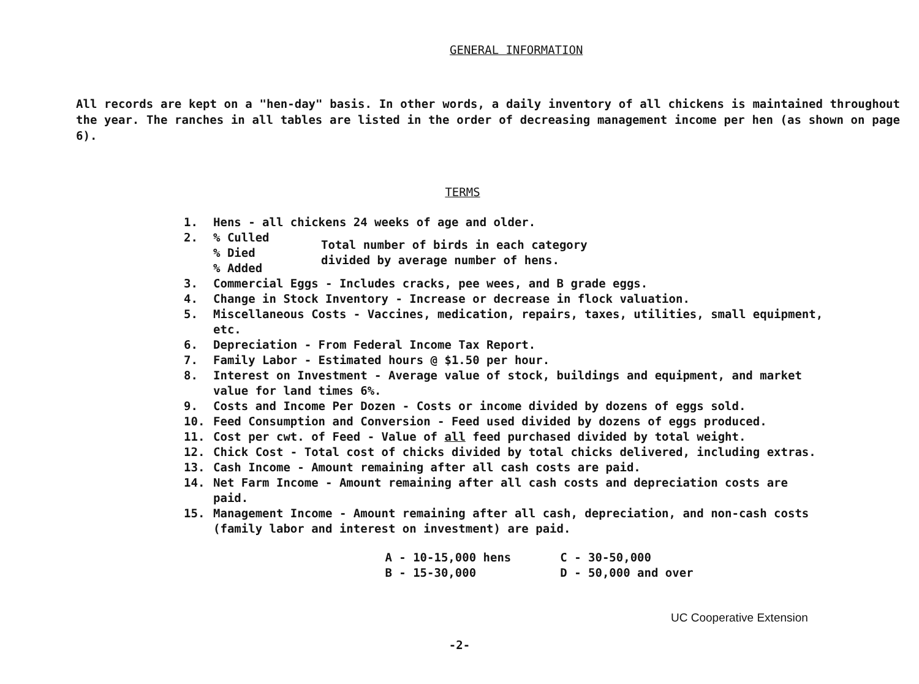GENERAL INFORMATION
All records are kept on a "hen-day" basis. In other words, a daily inventory of all chickens is maintained throughout the year. The ranches in all tables are listed in the order of decreasing management income per hen (as shown on page 6).
TERMS
1. Hens - all chickens 24 weeks of age and older.
2. % Culled
% Died
% Added
Total number of birds in each category
divided by average number of hens.
3. Commercial Eggs - Includes cracks, pee wees, and B grade eggs.
4. Change in Stock Inventory - Increase or decrease in flock valuation.
5. Miscellaneous Costs - Vaccines, medication, repairs, taxes, utilities, small equipment, etc.
6. Depreciation - From Federal Income Tax Report.
7. Family Labor - Estimated hours @ $1.50 per hour.
8. Interest on Investment - Average value of stock, buildings and equipment, and market value for land times 6%.
9. Costs and Income Per Dozen - Costs or income divided by dozens of eggs sold.
10. Feed Consumption and Conversion - Feed used divided by dozens of eggs produced.
11. Cost per cwt. of Feed - Value of all feed purchased divided by total weight.
12. Chick Cost - Total cost of chicks divided by total chicks delivered, including extras.
13. Cash Income - Amount remaining after all cash costs are paid.
14. Net Farm Income - Amount remaining after all cash costs and depreciation costs are paid.
15. Management Income - Amount remaining after all cash, depreciation, and non-cash costs (family labor and interest on investment) are paid.
A - 10-15,000 hens
B - 15-30,000
C - 30-50,000
D - 50,000 and over
UC Cooperative Extension
-2-